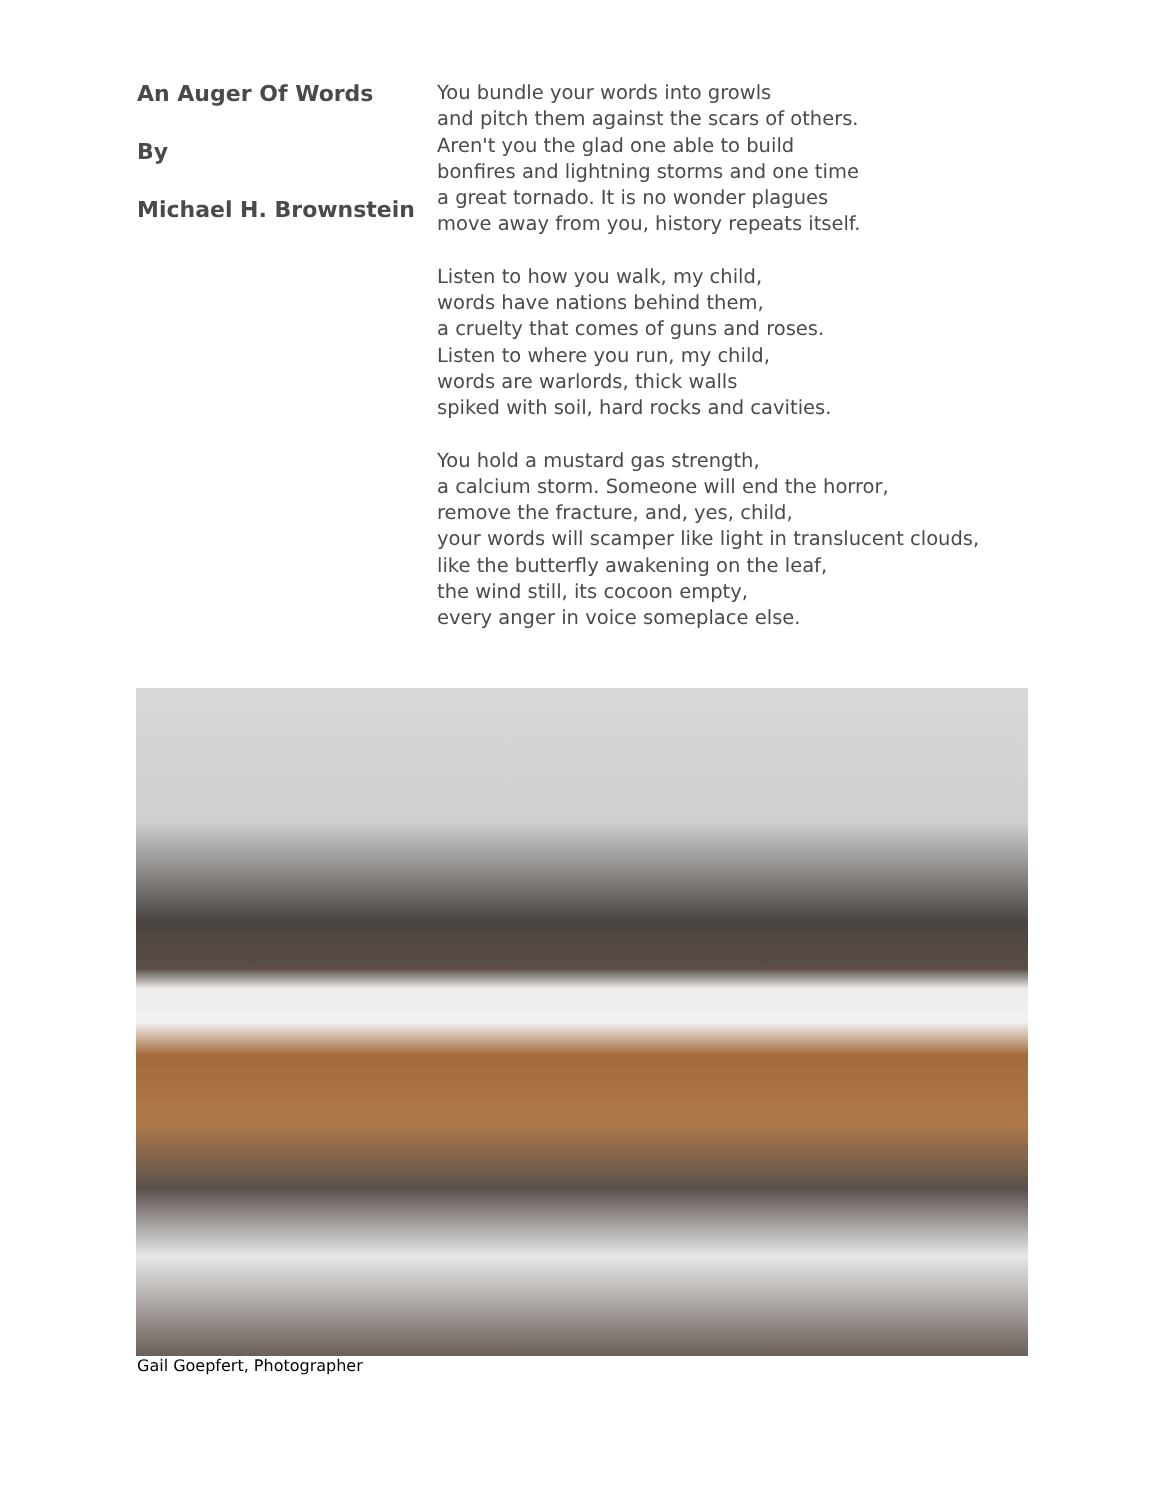An Auger Of Words
By
Michael H. Brownstein
You bundle your words into growls
and pitch them against the scars of others.
Aren't you the glad one able to build
bonfires and lightning storms and one time
a great tornado. It is no wonder plagues
move away from you, history repeats itself.
Listen to how you walk, my child,
words have nations behind them,
a cruelty that comes of guns and roses.
Listen to where you run, my child,
words are warlords, thick walls
spiked with soil, hard rocks and cavities.
You hold a mustard gas strength,
a calcium storm. Someone will end the horror,
remove the fracture, and, yes, child,
your words will scamper like light in translucent clouds,
like the butterfly awakening on the leaf,
the wind still, its cocoon empty,
every anger in voice someplace else.
Gail Goepfert, Photographer